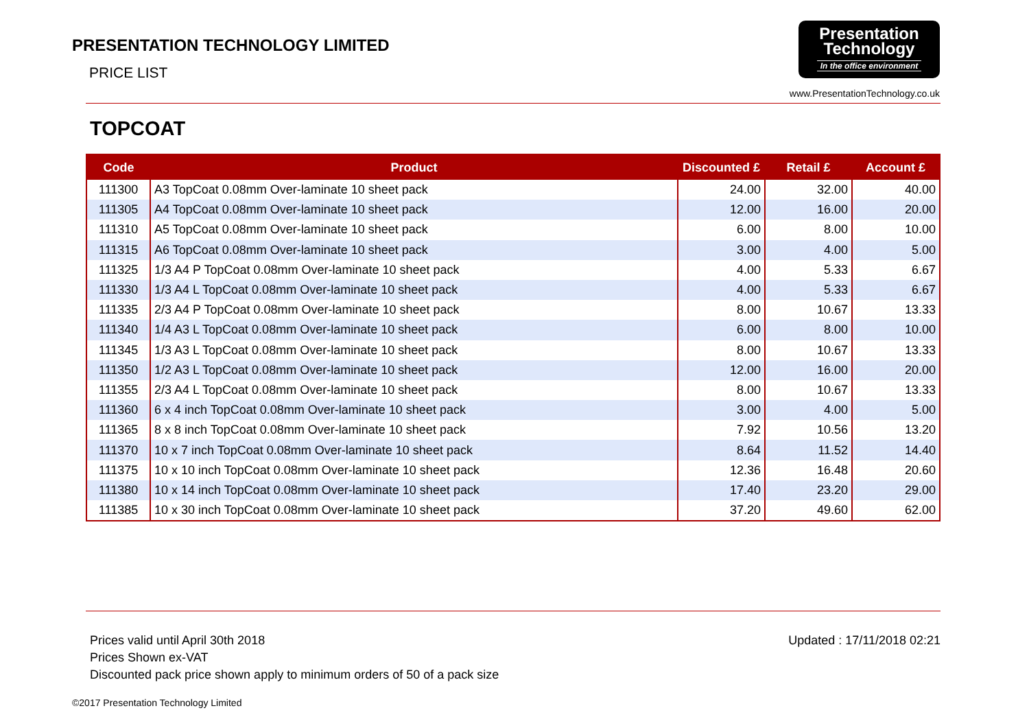PRESENTATION TECHNOLOGY LIMITED
PRICE LIST
Presentation
Technology
In the office environment
www.PresentationTechnology.co.uk
TOPCOAT
| Code | Product | Discounted £ | Retail £ | Account £ |
| --- | --- | --- | --- | --- |
| 111300 | A3 TopCoat 0.08mm Over-laminate 10 sheet pack | 24.00 | 32.00 | 40.00 |
| 111305 | A4 TopCoat 0.08mm Over-laminate 10 sheet pack | 12.00 | 16.00 | 20.00 |
| 111310 | A5 TopCoat 0.08mm Over-laminate 10 sheet pack | 6.00 | 8.00 | 10.00 |
| 111315 | A6 TopCoat 0.08mm Over-laminate 10 sheet pack | 3.00 | 4.00 | 5.00 |
| 111325 | 1/3 A4 P TopCoat 0.08mm Over-laminate 10 sheet pack | 4.00 | 5.33 | 6.67 |
| 111330 | 1/3 A4 L TopCoat 0.08mm Over-laminate 10 sheet pack | 4.00 | 5.33 | 6.67 |
| 111335 | 2/3 A4 P TopCoat 0.08mm Over-laminate 10 sheet pack | 8.00 | 10.67 | 13.33 |
| 111340 | 1/4 A3 L TopCoat 0.08mm Over-laminate 10 sheet pack | 6.00 | 8.00 | 10.00 |
| 111345 | 1/3 A3 L TopCoat 0.08mm Over-laminate 10 sheet pack | 8.00 | 10.67 | 13.33 |
| 111350 | 1/2 A3 L TopCoat 0.08mm Over-laminate 10 sheet pack | 12.00 | 16.00 | 20.00 |
| 111355 | 2/3 A4 L TopCoat 0.08mm Over-laminate 10 sheet pack | 8.00 | 10.67 | 13.33 |
| 111360 | 6 x 4 inch TopCoat 0.08mm Over-laminate 10 sheet pack | 3.00 | 4.00 | 5.00 |
| 111365 | 8 x 8 inch TopCoat 0.08mm Over-laminate 10 sheet pack | 7.92 | 10.56 | 13.20 |
| 111370 | 10 x 7 inch TopCoat 0.08mm Over-laminate 10 sheet pack | 8.64 | 11.52 | 14.40 |
| 111375 | 10 x 10 inch TopCoat 0.08mm Over-laminate 10 sheet pack | 12.36 | 16.48 | 20.60 |
| 111380 | 10 x 14 inch TopCoat 0.08mm Over-laminate 10 sheet pack | 17.40 | 23.20 | 29.00 |
| 111385 | 10 x 30 inch TopCoat 0.08mm Over-laminate 10 sheet pack | 37.20 | 49.60 | 62.00 |
Prices valid until April 30th 2018
Prices Shown ex-VAT
Discounted pack price shown apply to minimum orders of 50 of a pack size
Updated : 17/11/2018 02:21
©2017 Presentation Technology Limited